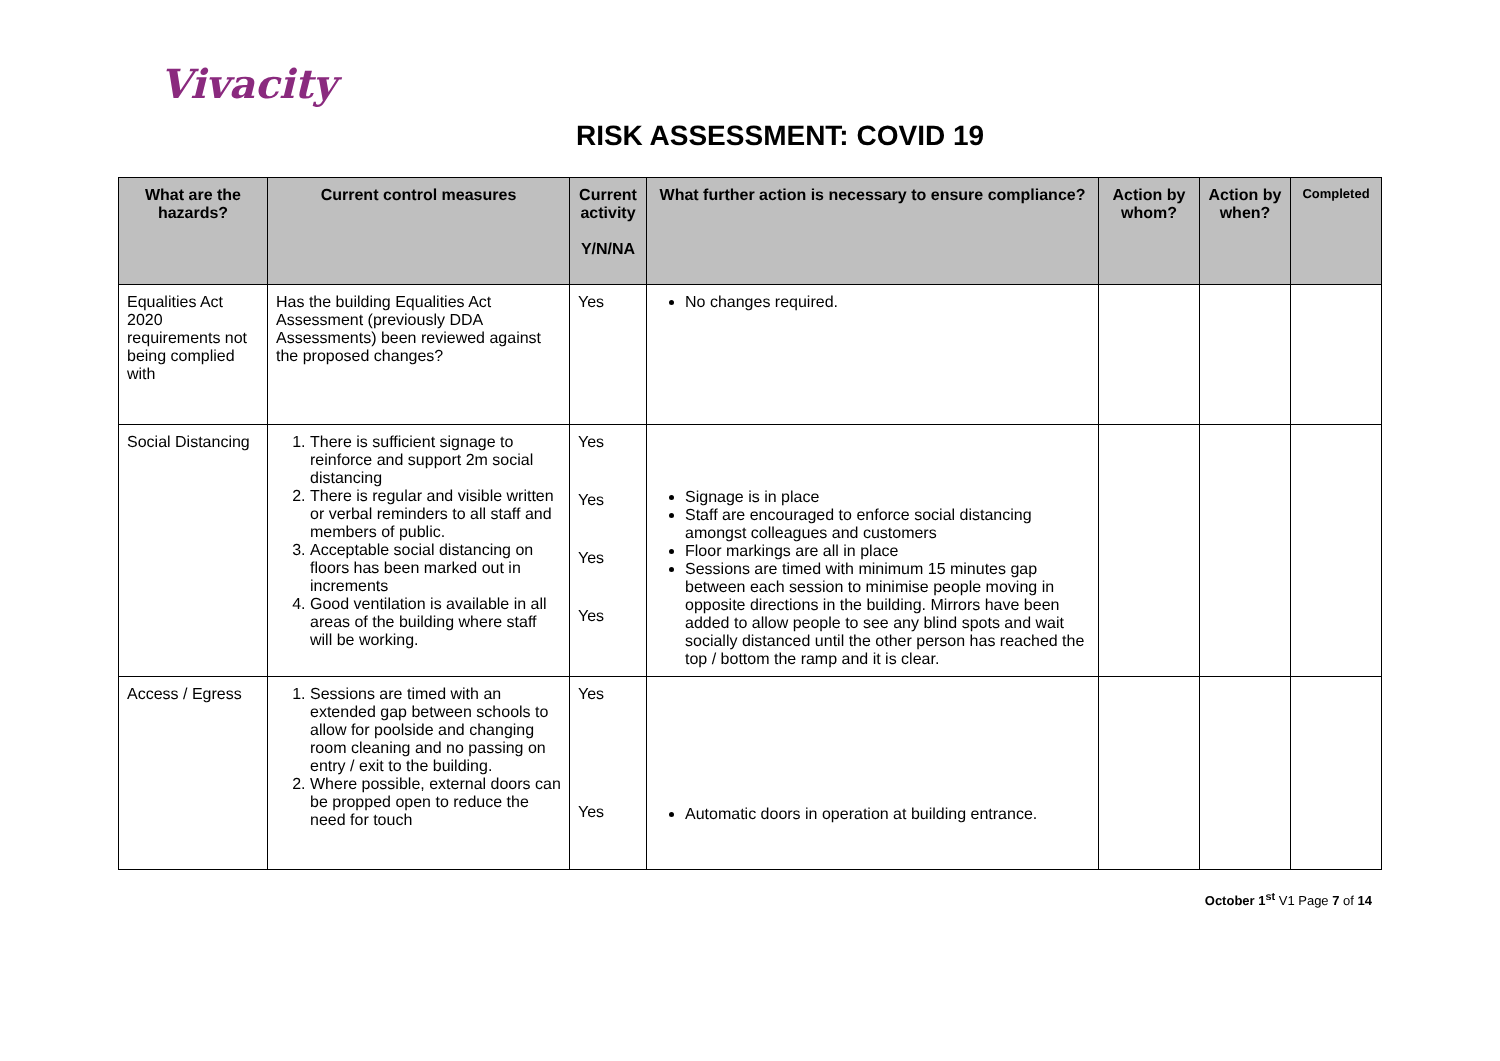Vivacity
RISK ASSESSMENT: COVID 19
| What are the hazards? | Current control measures | Current activity Y/N/NA | What further action is necessary to ensure compliance? | Action by whom? | Action by when? | Completed |
| --- | --- | --- | --- | --- | --- | --- |
| Equalities Act 2020 requirements not being complied with | Has the building Equalities Act Assessment (previously DDA Assessments) been reviewed against the proposed changes? | Yes | No changes required. | | | |
| Social Distancing | 1. There is sufficient signage to reinforce and support 2m social distancing 2. There is regular and visible written or verbal reminders to all staff and members of public. 3. Acceptable social distancing on floors has been marked out in increments 4. Good ventilation is available in all areas of the building where staff will be working. | Yes Yes Yes Yes | Signage is in place Staff are encouraged to enforce social distancing amongst colleagues and customers Floor markings are all in place Sessions are timed with minimum 15 minutes gap between each session to minimise people moving in opposite directions in the building. Mirrors have been added to allow people to see any blind spots and wait socially distanced until the other person has reached the top / bottom the ramp and it is clear. | | | |
| Access / Egress | 1. Sessions are timed with an extended gap between schools to allow for poolside and changing room cleaning and no passing on entry / exit to the building. 2. Where possible, external doors can be propped open to reduce the need for touch | Yes Yes | Automatic doors in operation at building entrance. | | | |
October 1<sup>st</sup> V1 Page 7 of 14